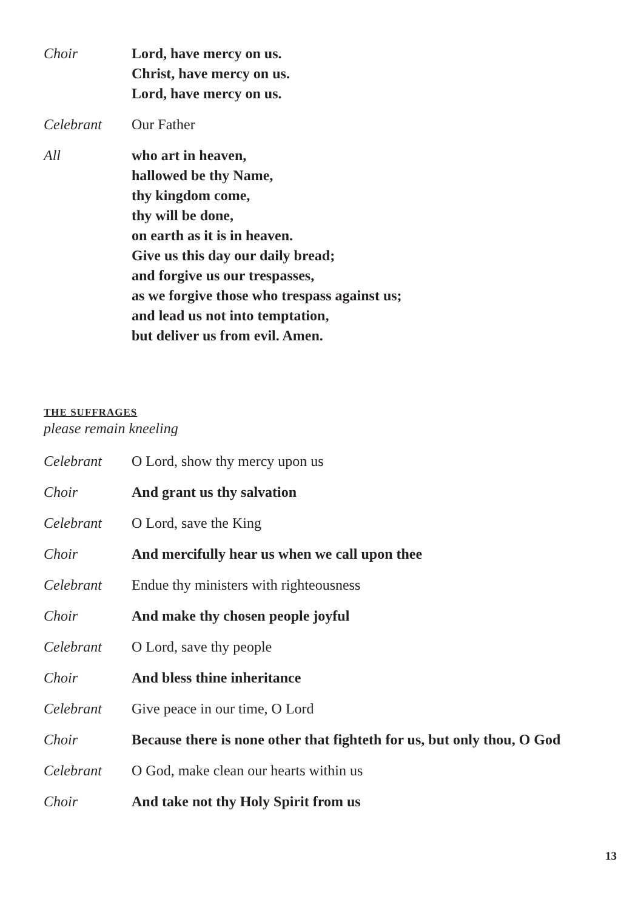Choir Lord, have mercy on us.
Christ, have mercy on us.
Lord, have mercy on us.
Celebrant Our Father
All who art in heaven,
hallowed be thy Name,
thy kingdom come,
thy will be done,
on earth as it is in heaven.
Give us this day our daily bread;
and forgive us our trespasses,
as we forgive those who trespass against us;
and lead us not into temptation,
but deliver us from evil. Amen.
THE SUFFRAGES
please remain kneeling
Celebrant O Lord, show thy mercy upon us
Choir And grant us thy salvation
Celebrant O Lord, save the King
Choir And mercifully hear us when we call upon thee
Celebrant Endue thy ministers with righteousness
Choir And make thy chosen people joyful
Celebrant O Lord, save thy people
Choir And bless thine inheritance
Celebrant Give peace in our time, O Lord
Choir Because there is none other that fighteth for us, but only thou, O God
Celebrant O God, make clean our hearts within us
Choir And take not thy Holy Spirit from us
13